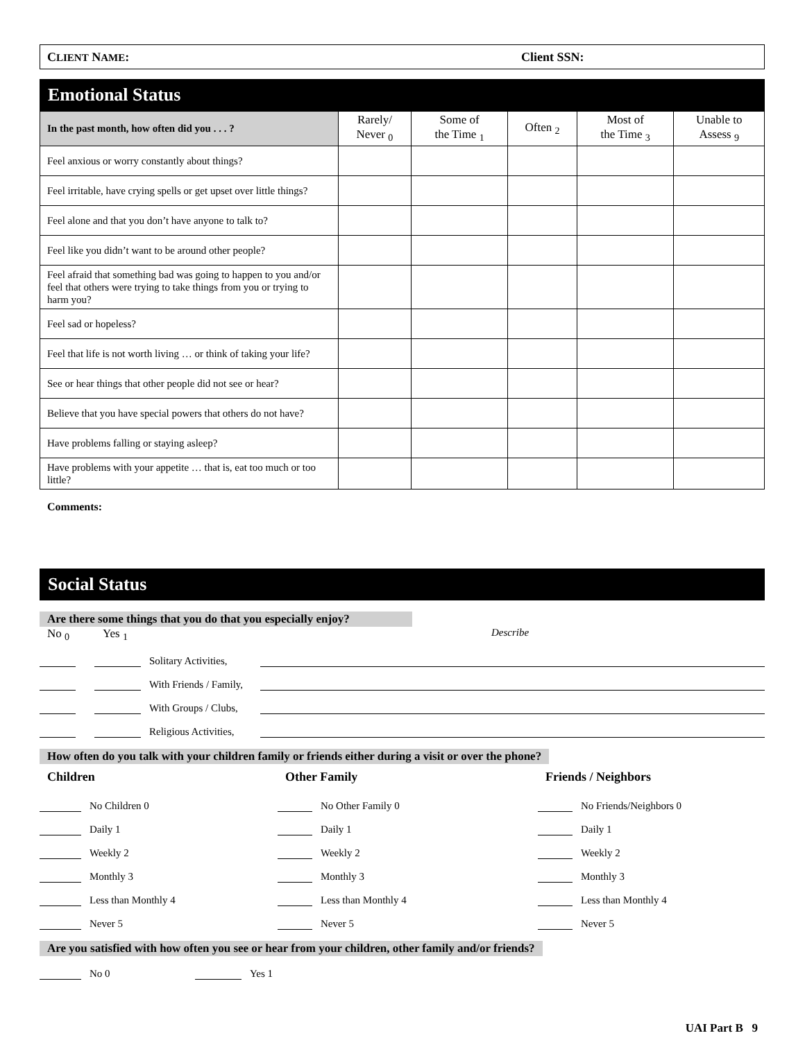CLIENT NAME: Client SSN:
Emotional Status
| In the past month, how often did you . . . ? | Rarely/ Never <sub>0</sub> | Some of the Time <sub>1</sub> | Often <sub>2</sub> | Most of the Time <sub>3</sub> | Unable to Assess <sub>9</sub> |
| --- | --- | --- | --- | --- | --- |
| Feel anxious or worry constantly about things? | | | | | |
| Feel irritable, have crying spells or get upset over little things? | | | | | |
| Feel alone and that you don’t have anyone to talk to? | | | | | |
| Feel like you didn’t want to be around other people? | | | | | |
| Feel afraid that something bad was going to happen to you and/or feel that others were trying to take things from you or trying to harm you? | | | | | |
| Feel sad or hopeless? | | | | | |
| Feel that life is not worth living … or think of taking your life? | | | | | |
| See or hear things that other people did not see or hear? | | | | | |
| Believe that you have special powers that others do not have? | | | | | |
| Have problems falling or staying asleep? | | | | | |
| Have problems with your appetite … that is, eat too much or too little? | | | | | |
Comments:
Social Status
Are there some things that you do that you especially enjoy?
No <sub>0</sub> Yes <sub>1</sub> Describe
Solitary Activities,
With Friends / Family,
With Groups / Clubs,
Religious Activities,
How often do you talk with your children family or friends either during a visit or over the phone?
Children
No Children 0
Daily 1
Weekly 2
Monthly 3
Less than Monthly 4
Never 5
Other Family
No Other Family 0
Daily 1
Weekly 2
Monthly 3
Less than Monthly 4
Never 5
Friends / Neighbors
No Friends/Neighbors 0
Daily 1
Weekly 2
Monthly 3
Less than Monthly 4
Never 5
Are you satisfied with how often you see or hear from your children, other family and/or friends?
No 0 Yes 1
UAI Part B 9